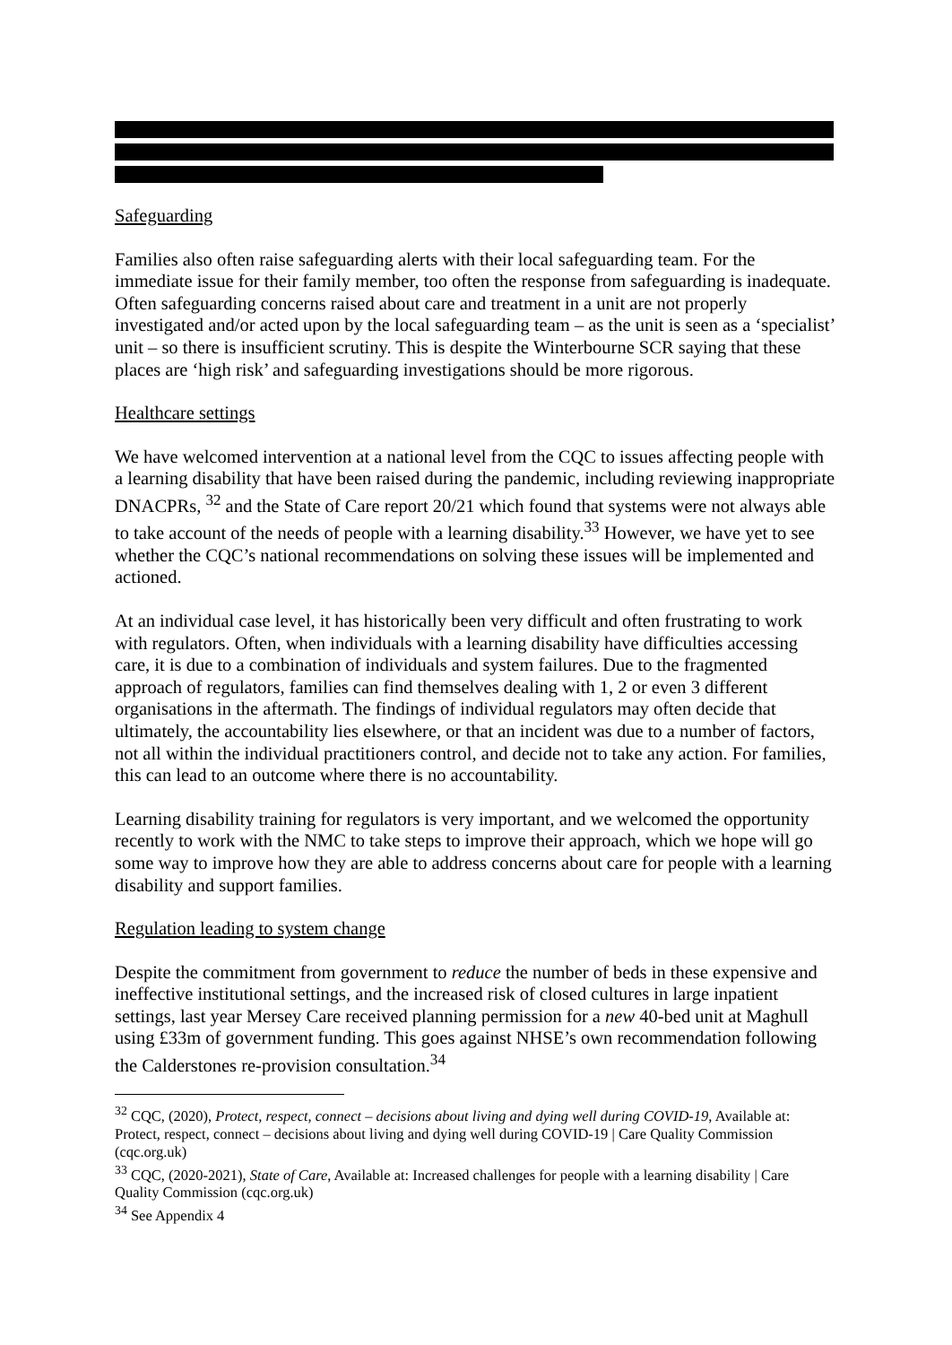Safeguarding
Families also often raise safeguarding alerts with their local safeguarding team. For the immediate issue for their family member, too often the response from safeguarding is inadequate. Often safeguarding concerns raised about care and treatment in a unit are not properly investigated and/or acted upon by the local safeguarding team – as the unit is seen as a ‘specialist’ unit – so there is insufficient scrutiny. This is despite the Winterbourne SCR saying that these places are ‘high risk’ and safeguarding investigations should be more rigorous.
Healthcare settings
We have welcomed intervention at a national level from the CQC to issues affecting people with a learning disability that have been raised during the pandemic, including reviewing inappropriate DNACPRs, <sup>32</sup> and the State of Care report 20/21 which found that systems were not always able to take account of the needs of people with a learning disability.<sup>33</sup> However, we have yet to see whether the CQC’s national recommendations on solving these issues will be implemented and actioned.
At an individual case level, it has historically been very difficult and often frustrating to work with regulators. Often, when individuals with a learning disability have difficulties accessing care, it is due to a combination of individuals and system failures. Due to the fragmented approach of regulators, families can find themselves dealing with 1, 2 or even 3 different organisations in the aftermath. The findings of individual regulators may often decide that ultimately, the accountability lies elsewhere, or that an incident was due to a number of factors, not all within the individual practitioners control, and decide not to take any action. For families, this can lead to an outcome where there is no accountability.
Learning disability training for regulators is very important, and we welcomed the opportunity recently to work with the NMC to take steps to improve their approach, which we hope will go some way to improve how they are able to address concerns about care for people with a learning disability and support families.
Regulation leading to system change
Despite the commitment from government to reduce the number of beds in these expensive and ineffective institutional settings, and the increased risk of closed cultures in large inpatient settings, last year Mersey Care received planning permission for a new 40-bed unit at Maghull using £33m of government funding. This goes against NHSE’s own recommendation following the Calderstones re-provision consultation.<sup>34</sup>
<sup>32</sup> CQC, (2020), Protect, respect, connect – decisions about living and dying well during COVID-19, Available at: Protect, respect, connect – decisions about living and dying well during COVID-19 | Care Quality Commission (cqc.org.uk)
<sup>33</sup> CQC, (2020-2021), State of Care, Available at: Increased challenges for people with a learning disability | Care Quality Commission (cqc.org.uk)
<sup>34</sup> See Appendix 4